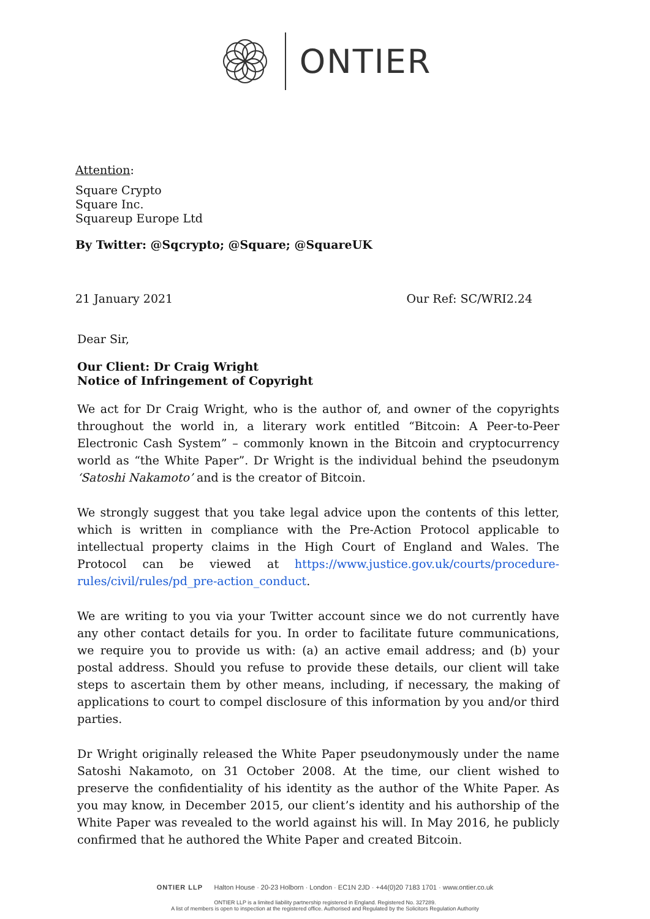ONTIER
Attention:
Square Crypto
Square Inc.
Squareup Europe Ltd
By Twitter: @Sqcrypto; @Square; @SquareUK
21 January 2021 Our Ref: SC/WRI2.24
Dear Sir,
Our Client: Dr Craig Wright
Notice of Infringement of Copyright
We act for Dr Craig Wright, who is the author of, and owner of the copyrights throughout the world in, a literary work entitled “Bitcoin: A Peer-to-Peer Electronic Cash System” – commonly known in the Bitcoin and cryptocurrency world as “the White Paper”. Dr Wright is the individual behind the pseudonym ‘Satoshi Nakamoto’ and is the creator of Bitcoin.
We strongly suggest that you take legal advice upon the contents of this letter, which is written in compliance with the Pre-Action Protocol applicable to intellectual property claims in the High Court of England and Wales. The Protocol can be viewed at https://www.justice.gov.uk/courts/procedure-rules/civil/rules/pd_pre-action_conduct.
We are writing to you via your Twitter account since we do not currently have any other contact details for you. In order to facilitate future communications, we require you to provide us with: (a) an active email address; and (b) your postal address. Should you refuse to provide these details, our client will take steps to ascertain them by other means, including, if necessary, the making of applications to court to compel disclosure of this information by you and/or third parties.
Dr Wright originally released the White Paper pseudonymously under the name Satoshi Nakamoto, on 31 October 2008. At the time, our client wished to preserve the confidentiality of his identity as the author of the White Paper. As you may know, in December 2015, our client’s identity and his authorship of the White Paper was revealed to the world against his will. In May 2016, he publicly confirmed that he authored the White Paper and created Bitcoin.
ONTIER LLP Halton House · 20-23 Holborn · London · EC1N 2JD · +44(0)20 7183 1701 · www.ontier.co.uk
ONTIER LLP is a limited liability partnership registered in England. Registered No. 327289.
A list of members is open to inspection at the registered office. Authorised and Regulated by the Solicitors Regulation Authority